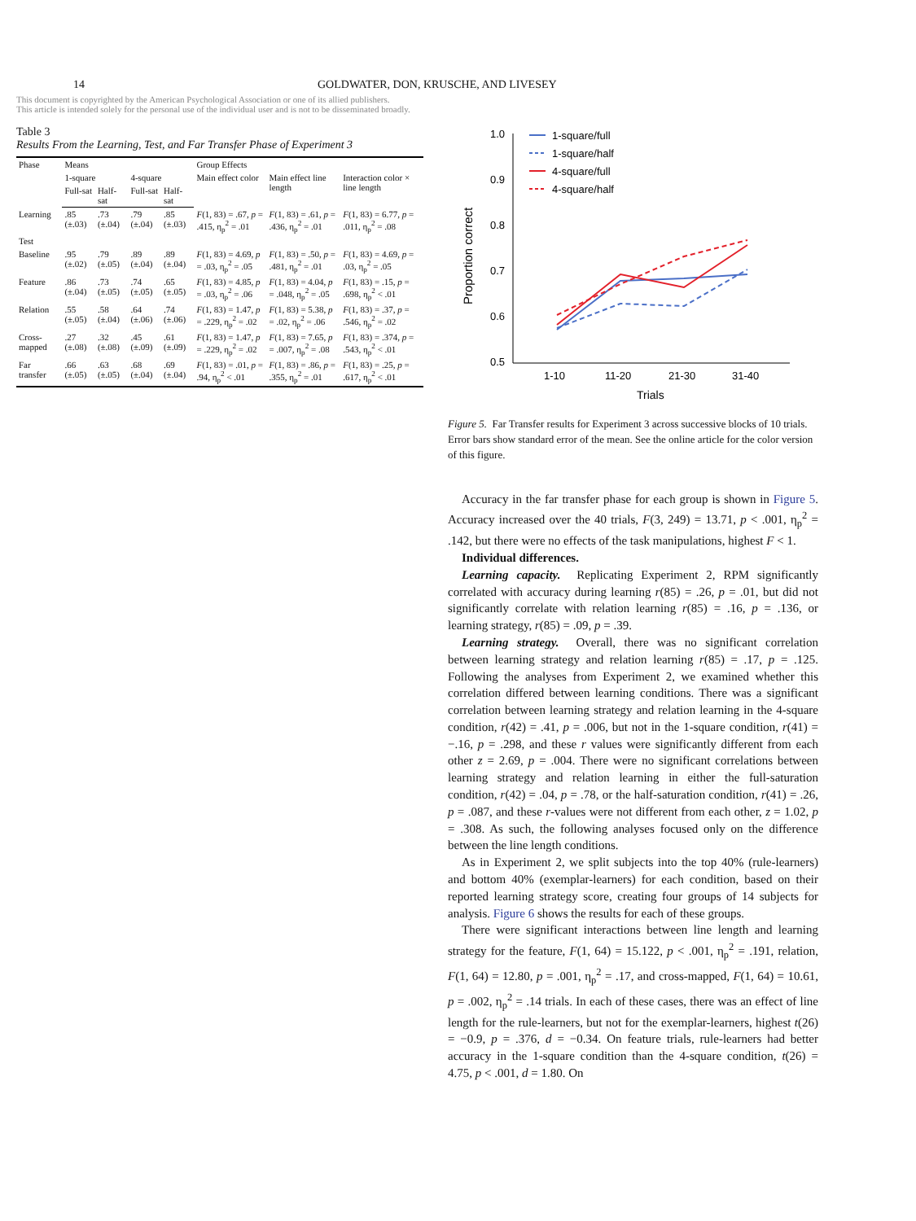14 GOLDWATER, DON, KRUSCHE, AND LIVESEY
This document is copyrighted by the American Psychological Association or one of its allied publishers.
This article is intended solely for the personal use of the individual user and is not to be disseminated broadly.
Table 3
Results From the Learning, Test, and Far Transfer Phase of Experiment 3
| Phase | Means | | | | Group Effects | | |
| --- | --- | --- | --- | --- | --- | --- | --- |
| | 1-square | | 4-square | | Main effect color | Main effect line length | Interaction color × line length |
| | Full-sat | Half-sat | Full-sat | Half-sat | | | |
| Learning | .85 (±.03) | .73 (±.04) | .79 (±.04) | .85 (±.03) | F (1, 83) = .67, p = .415, η<sub>p</sub><sup>2</sup> = .01 | F (1, 83) = .61, p = .436, η<sub>p</sub><sup>2</sup> = .01 | F (1, 83) = 6.77, p = .011, η<sub>p</sub><sup>2</sup> = .08 |
| Test | | | | | | | |
| Baseline | .95 (±.02) | .79 (±.05) | .89 (±.04) | .89 (±.04) | F (1, 83) = 4.69, p = .03, η<sub>p</sub><sup>2</sup> = .05 | F (1, 83) = .50, p = .481, η<sub>p</sub><sup>2</sup> = .01 | F (1, 83) = 4.69, p = .03, η<sub>p</sub><sup>2</sup> = .05 |
| Feature | .86 (±.04) | .73 (±.05) | .74 (±.05) | .65 (±.05) | F (1, 83) = 4.85, p = .03, η<sub>p</sub><sup>2</sup> = .06 | F (1, 83) = 4.04, p = .048, η<sub>p</sub><sup>2</sup> = .05 | F (1, 83) = .15, p = .698, η<sub>p</sub><sup>2</sup> < .01 |
| Relation | .55 (±.05) | .58 (±.04) | .64 (±.06) | .74 (±.06) | F (1, 83) = 1.47, p = .229, η<sub>p</sub><sup>2</sup> = .02 | F (1, 83) = 5.38, p = .02, η<sub>p</sub><sup>2</sup> = .06 | F (1, 83) = .37, p = .546, η<sub>p</sub><sup>2</sup> = .02 |
| Cross-mapped | .27 (±.08) | .32 (±.08) | .45 (±.09) | .61 (±.09) | F (1, 83) = 1.47, p = .229, η<sub>p</sub><sup>2</sup> = .02 | F (1, 83) = 7.65, p = .007, η<sub>p</sub><sup>2</sup> = .08 | F (1, 83) = .374, p = .543, η<sub>p</sub><sup>2</sup> < .01 |
| Far transfer | .66 (±.05) | .63 (±.05) | .68 (±.04) | .69 (±.04) | F (1, 83) = .01, p = .94, η<sub>p</sub><sup>2</sup> < .01 | F (1, 83) = .86, p = .355, η<sub>p</sub><sup>2</sup> = .01 | F (1, 83) = .25, p = .617, η<sub>p</sub><sup>2</sup> < .01 |
1.0
0.9
0.8
0.7
0.6
0.5
1-10
11-20
21-30
31-40
Trials
Proportion correct
1-square/full
1-square/half
4-square/full
4-square/half
Figure 5. Far Transfer results for Experiment 3 across successive blocks of 10 trials. Error bars show standard error of the mean. See the online article for the color version of this figure.
Accuracy in the far transfer phase for each group is shown in Figure 5. Accuracy increased over the 40 trials, F(3, 249) = 13.71, p < .001, η<sub>p</sub><sup>2</sup> = .142, but there were no effects of the task manipulations, highest F < 1.
Individual differences.
Learning capacity. Replicating Experiment 2, RPM significantly correlated with accuracy during learning r(85) = .26, p = .01, but did not significantly correlate with relation learning r(85) = .16, p = .136, or learning strategy, r(85) = .09, p = .39.
Learning strategy. Overall, there was no significant correlation between learning strategy and relation learning r(85) = .17, p = .125. Following the analyses from Experiment 2, we examined whether this correlation differed between learning conditions. There was a significant correlation between learning strategy and relation learning in the 4-square condition, r(42) = .41, p = .006, but not in the 1-square condition, r(41) = −.16, p = .298, and these r values were significantly different from each other z = 2.69, p = .004. There were no significant correlations between learning strategy and relation learning in either the full-saturation condition, r(42) = .04, p = .78, or the half-saturation condition, r(41) = .26, p = .087, and these r-values were not different from each other, z = 1.02, p = .308. As such, the following analyses focused only on the difference between the line length conditions.
As in Experiment 2, we split subjects into the top 40% (rule-learners) and bottom 40% (exemplar-learners) for each condition, based on their reported learning strategy score, creating four groups of 14 subjects for analysis. Figure 6 shows the results for each of these groups.
There were significant interactions between line length and learning strategy for the feature, F(1, 64) = 15.122, p < .001, η<sub>p</sub><sup>2</sup> = .191, relation, F(1, 64) = 12.80, p = .001, η<sub>p</sub><sup>2</sup> = .17, and cross-mapped, F(1, 64) = 10.61, p = .002, η<sub>p</sub><sup>2</sup> = .14 trials. In each of these cases, there was an effect of line length for the rule-learners, but not for the exemplar-learners, highest t(26) = −0.9, p = .376, d = −0.34. On feature trials, rule-learners had better accuracy in the 1-square condition than the 4-square condition, t(26) = 4.75, p < .001, d = 1.80. On